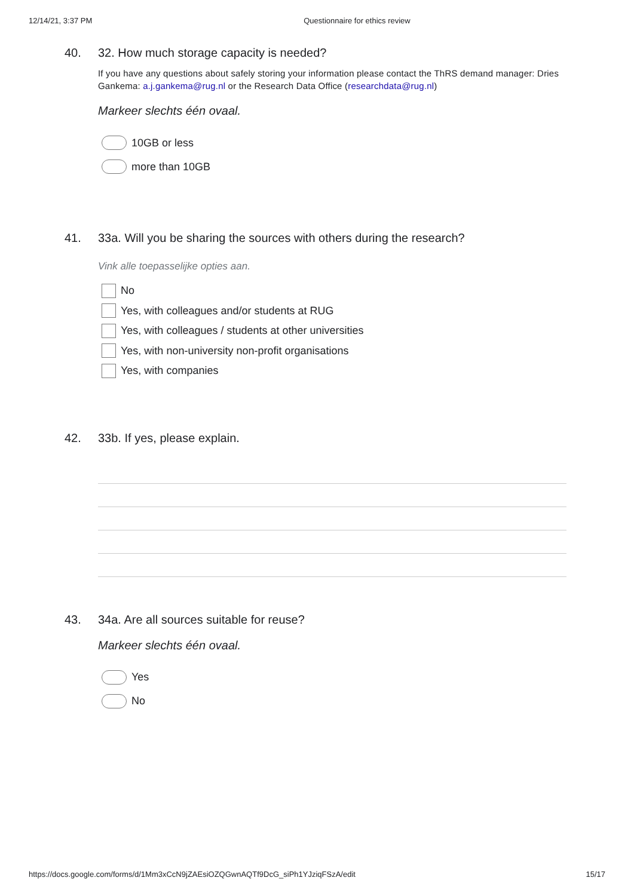12/14/21, 3:37 PM Questionnaire for ethics review
40. 32. How much storage capacity is needed?
If you have any questions about safely storing your information please contact the ThRS demand manager: Dries Gankema: a.j.gankema@rug.nl or the Research Data Office (researchdata@rug.nl)
Markeer slechts één ovaal.
10GB or less
more than 10GB
41. 33a. Will you be sharing the sources with others during the research?
Vink alle toepasselijke opties aan.
No
Yes, with colleagues and/or students at RUG
Yes, with colleagues / students at other universities
Yes, with non-university non-profit organisations
Yes, with companies
42. 33b. If yes, please explain.
43. 34a. Are all sources suitable for reuse?
Markeer slechts één ovaal.
Yes
No
https://docs.google.com/forms/d/1Mm3xCcN9jZAEsiOZQGwnAQTf9DcG_siPh1YJziqFSzA/edit 15/17